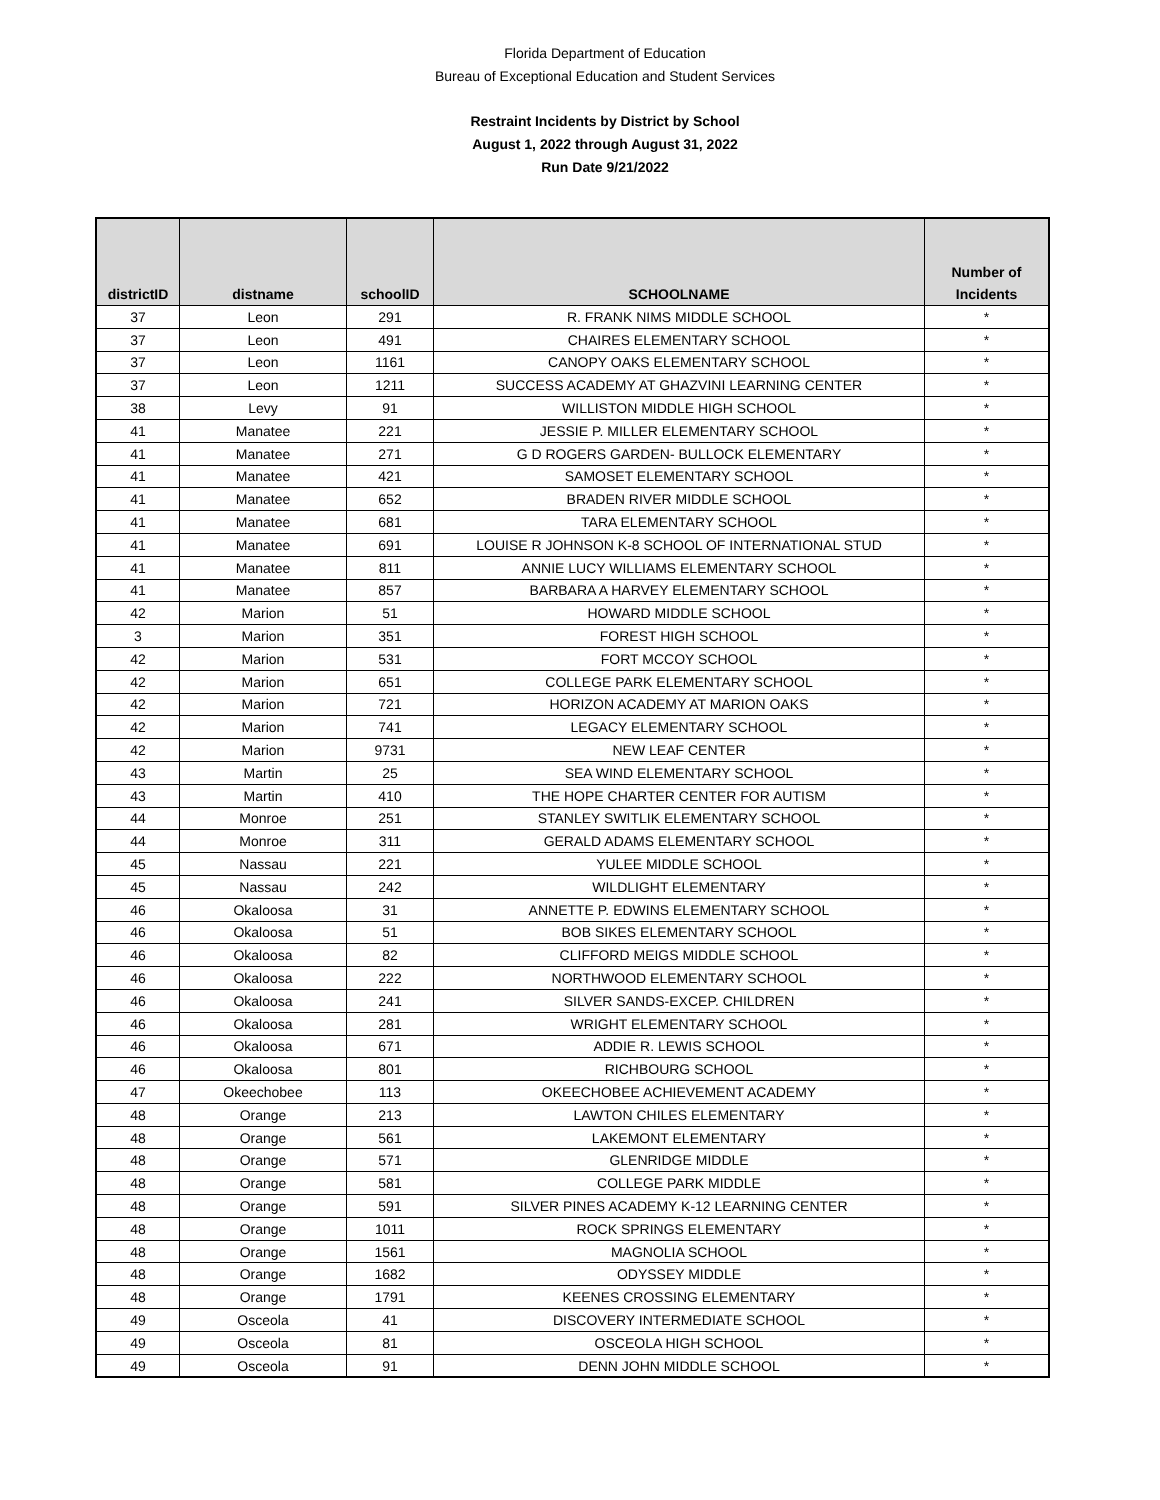Florida Department of Education
Bureau of Exceptional Education and Student Services
Restraint Incidents by District by School
August 1, 2022 through August 31, 2022
Run Date 9/21/2022
| districtID | distname | schoolID | SCHOOLNAME | Number of Incidents |
| --- | --- | --- | --- | --- |
| 37 | Leon | 291 | R. FRANK NIMS MIDDLE SCHOOL | * |
| 37 | Leon | 491 | CHAIRES ELEMENTARY SCHOOL | * |
| 37 | Leon | 1161 | CANOPY OAKS ELEMENTARY SCHOOL | * |
| 37 | Leon | 1211 | SUCCESS ACADEMY AT GHAZVINI LEARNING CENTER | * |
| 38 | Levy | 91 | WILLISTON MIDDLE HIGH SCHOOL | * |
| 41 | Manatee | 221 | JESSIE P. MILLER ELEMENTARY SCHOOL | * |
| 41 | Manatee | 271 | G D ROGERS GARDEN- BULLOCK ELEMENTARY | * |
| 41 | Manatee | 421 | SAMOSET ELEMENTARY SCHOOL | * |
| 41 | Manatee | 652 | BRADEN RIVER MIDDLE SCHOOL | * |
| 41 | Manatee | 681 | TARA ELEMENTARY SCHOOL | * |
| 41 | Manatee | 691 | LOUISE R JOHNSON K-8 SCHOOL OF INTERNATIONAL STUD | * |
| 41 | Manatee | 811 | ANNIE LUCY WILLIAMS ELEMENTARY SCHOOL | * |
| 41 | Manatee | 857 | BARBARA A HARVEY ELEMENTARY SCHOOL | * |
| 42 | Marion | 51 | HOWARD MIDDLE SCHOOL | * |
| 3 | Marion | 351 | FOREST HIGH SCHOOL | * |
| 42 | Marion | 531 | FORT MCCOY SCHOOL | * |
| 42 | Marion | 651 | COLLEGE PARK ELEMENTARY SCHOOL | * |
| 42 | Marion | 721 | HORIZON ACADEMY AT MARION OAKS | * |
| 42 | Marion | 741 | LEGACY ELEMENTARY SCHOOL | * |
| 42 | Marion | 9731 | NEW LEAF CENTER | * |
| 43 | Martin | 25 | SEA WIND ELEMENTARY SCHOOL | * |
| 43 | Martin | 410 | THE HOPE CHARTER CENTER FOR AUTISM | * |
| 44 | Monroe | 251 | STANLEY SWITLIK ELEMENTARY SCHOOL | * |
| 44 | Monroe | 311 | GERALD ADAMS ELEMENTARY SCHOOL | * |
| 45 | Nassau | 221 | YULEE MIDDLE SCHOOL | * |
| 45 | Nassau | 242 | WILDLIGHT ELEMENTARY | * |
| 46 | Okaloosa | 31 | ANNETTE P. EDWINS ELEMENTARY SCHOOL | * |
| 46 | Okaloosa | 51 | BOB SIKES ELEMENTARY SCHOOL | * |
| 46 | Okaloosa | 82 | CLIFFORD MEIGS MIDDLE SCHOOL | * |
| 46 | Okaloosa | 222 | NORTHWOOD ELEMENTARY SCHOOL | * |
| 46 | Okaloosa | 241 | SILVER SANDS-EXCEP. CHILDREN | * |
| 46 | Okaloosa | 281 | WRIGHT ELEMENTARY SCHOOL | * |
| 46 | Okaloosa | 671 | ADDIE R. LEWIS SCHOOL | * |
| 46 | Okaloosa | 801 | RICHBOURG SCHOOL | * |
| 47 | Okeechobee | 113 | OKEECHOBEE ACHIEVEMENT ACADEMY | * |
| 48 | Orange | 213 | LAWTON CHILES ELEMENTARY | * |
| 48 | Orange | 561 | LAKEMONT ELEMENTARY | * |
| 48 | Orange | 571 | GLENRIDGE MIDDLE | * |
| 48 | Orange | 581 | COLLEGE PARK MIDDLE | * |
| 48 | Orange | 591 | SILVER PINES ACADEMY K-12 LEARNING CENTER | * |
| 48 | Orange | 1011 | ROCK SPRINGS ELEMENTARY | * |
| 48 | Orange | 1561 | MAGNOLIA SCHOOL | * |
| 48 | Orange | 1682 | ODYSSEY MIDDLE | * |
| 48 | Orange | 1791 | KEENES CROSSING ELEMENTARY | * |
| 49 | Osceola | 41 | DISCOVERY INTERMEDIATE SCHOOL | * |
| 49 | Osceola | 81 | OSCEOLA HIGH SCHOOL | * |
| 49 | Osceola | 91 | DENN JOHN MIDDLE SCHOOL | * |